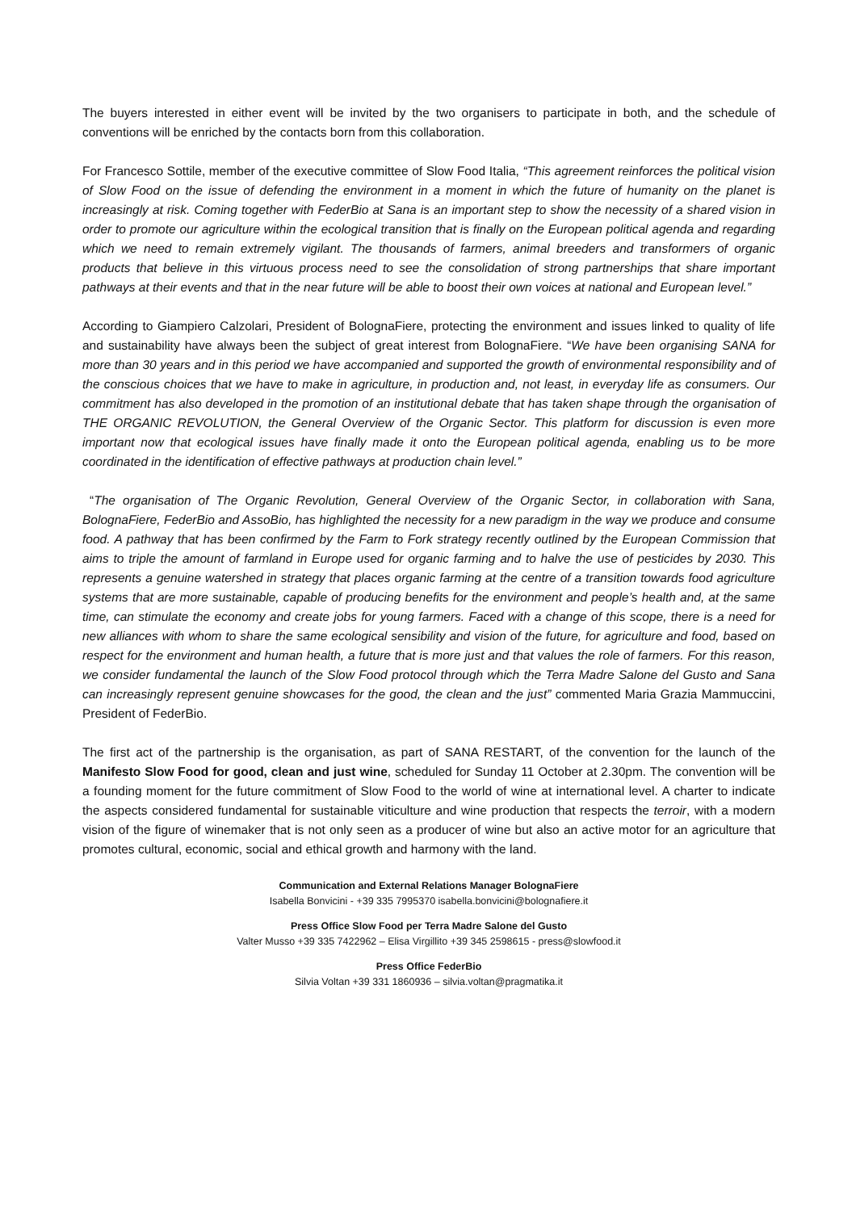The buyers interested in either event will be invited by the two organisers to participate in both, and the schedule of conventions will be enriched by the contacts born from this collaboration.
For Francesco Sottile, member of the executive committee of Slow Food Italia, “This agreement reinforces the political vision of Slow Food on the issue of defending the environment in a moment in which the future of humanity on the planet is increasingly at risk. Coming together with FederBio at Sana is an important step to show the necessity of a shared vision in order to promote our agriculture within the ecological transition that is finally on the European political agenda and regarding which we need to remain extremely vigilant. The thousands of farmers, animal breeders and transformers of organic products that believe in this virtuous process need to see the consolidation of strong partnerships that share important pathways at their events and that in the near future will be able to boost their own voices at national and European level.”
According to Giampiero Calzolari, President of BolognaFiere, protecting the environment and issues linked to quality of life and sustainability have always been the subject of great interest from BolognaFiere. “We have been organising SANA for more than 30 years and in this period we have accompanied and supported the growth of environmental responsibility and of the conscious choices that we have to make in agriculture, in production and, not least, in everyday life as consumers. Our commitment has also developed in the promotion of an institutional debate that has taken shape through the organisation of THE ORGANIC REVOLUTION, the General Overview of the Organic Sector. This platform for discussion is even more important now that ecological issues have finally made it onto the European political agenda, enabling us to be more coordinated in the identification of effective pathways at production chain level.”
“The organisation of The Organic Revolution, General Overview of the Organic Sector, in collaboration with Sana, BolognaFiere, FederBio and AssoBio, has highlighted the necessity for a new paradigm in the way we produce and consume food. A pathway that has been confirmed by the Farm to Fork strategy recently outlined by the European Commission that aims to triple the amount of farmland in Europe used for organic farming and to halve the use of pesticides by 2030. This represents a genuine watershed in strategy that places organic farming at the centre of a transition towards food agriculture systems that are more sustainable, capable of producing benefits for the environment and people’s health and, at the same time, can stimulate the economy and create jobs for young farmers. Faced with a change of this scope, there is a need for new alliances with whom to share the same ecological sensibility and vision of the future, for agriculture and food, based on respect for the environment and human health, a future that is more just and that values the role of farmers. For this reason, we consider fundamental the launch of the Slow Food protocol through which the Terra Madre Salone del Gusto and Sana can increasingly represent genuine showcases for the good, the clean and the just” commented Maria Grazia Mammuccini, President of FederBio.
The first act of the partnership is the organisation, as part of SANA RESTART, of the convention for the launch of the Manifesto Slow Food for good, clean and just wine, scheduled for Sunday 11 October at 2.30pm. The convention will be a founding moment for the future commitment of Slow Food to the world of wine at international level. A charter to indicate the aspects considered fundamental for sustainable viticulture and wine production that respects the terroir, with a modern vision of the figure of winemaker that is not only seen as a producer of wine but also an active motor for an agriculture that promotes cultural, economic, social and ethical growth and harmony with the land.
Communication and External Relations Manager BolognaFiere
Isabella Bonvicini - +39 335 7995370 isabella.bonvicini@bolognafiere.it
Press Office Slow Food per Terra Madre Salone del Gusto
Valter Musso +39 335 7422962 – Elisa Virgillito +39 345 2598615 - press@slowfood.it
Press Office FederBio
Silvia Voltan +39 331 1860936 – silvia.voltan@pragmatika.it